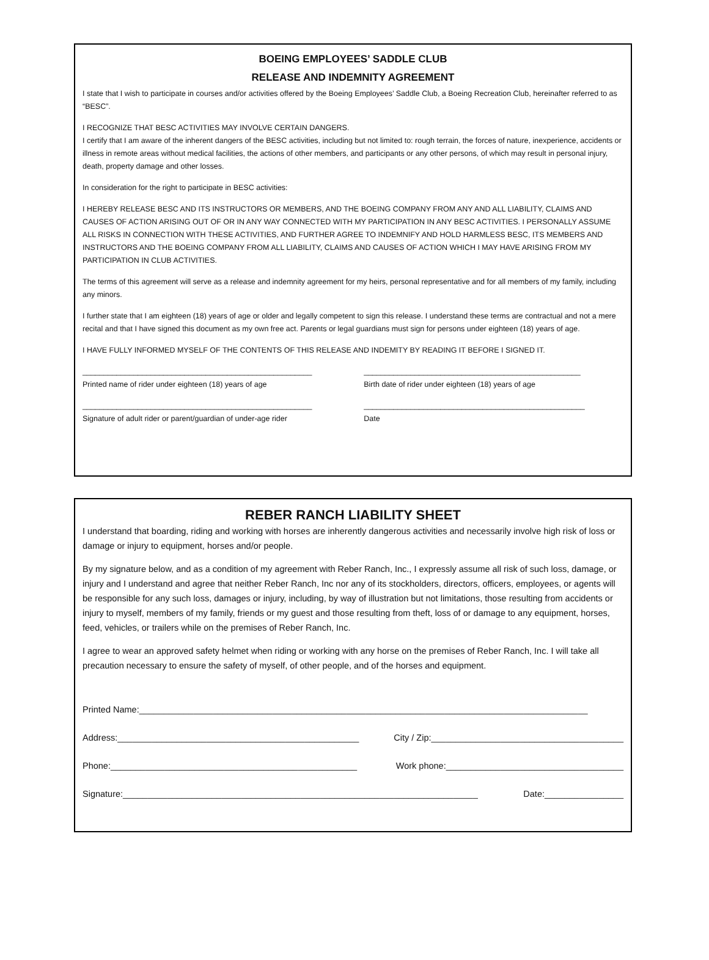BOEING EMPLOYEES’ SADDLE CLUB
RELEASE AND INDEMNITY AGREEMENT
I state that I wish to participate in courses and/or activities offered by the Boeing Employees’ Saddle Club, a Boeing Recreation Club, hereinafter referred to as “BESC”.
I RECOGNIZE THAT BESC ACTIVITIES MAY INVOLVE CERTAIN DANGERS.
I certify that I am aware of the inherent dangers of the BESC activities, including but not limited to: rough terrain, the forces of nature, inexperience, accidents or illness in remote areas without medical facilities, the actions of other members, and participants or any other persons, of which may result in personal injury, death, property damage and other losses.
In consideration for the right to participate in BESC activities:
I HEREBY RELEASE BESC AND ITS INSTRUCTORS OR MEMBERS, AND THE BOEING COMPANY FROM ANY AND ALL LIABILITY, CLAIMS AND CAUSES OF ACTION ARISING OUT OF OR IN ANY WAY CONNECTED WITH MY PARTICIPATION IN ANY BESC ACTIVITIES. I PERSONALLY ASSUME ALL RISKS IN CONNECTION WITH THESE ACTIVITIES, AND FURTHER AGREE TO INDEMNIFY AND HOLD HARMLESS BESC, ITS MEMBERS AND INSTRUCTORS AND THE BOEING COMPANY FROM ALL LIABILITY, CLAIMS AND CAUSES OF ACTION WHICH I MAY HAVE ARISING FROM MY PARTICIPATION IN CLUB ACTIVITIES.
The terms of this agreement will serve as a release and indemnity agreement for my heirs, personal representative and for all members of my family, including any minors.
I further state that I am eighteen (18) years of age or older and legally competent to sign this release. I understand these terms are contractual and not a mere recital and that I have signed this document as my own free act. Parents or legal guardians must sign for persons under eighteen (18) years of age.
I HAVE FULLY INFORMED MYSELF OF THE CONTENTS OF THIS RELEASE AND INDEMITY BY READING IT BEFORE I SIGNED IT.
______________________________________________________
Printed name of rider under eighteen (18) years of age
___________________________________________________
Birth date of rider under eighteen (18) years of age
______________________________________________________
Signature of adult rider or parent/guardian of under-age rider
____________________________________________________
Date
REBER RANCH LIABILITY SHEET
I understand that boarding, riding and working with horses are inherently dangerous activities and necessarily involve high risk of loss or damage or injury to equipment, horses and/or people.
By my signature below, and as a condition of my agreement with Reber Ranch, Inc., I expressly assume all risk of such loss, damage, or injury and I understand and agree that neither Reber Ranch, Inc nor any of its stockholders, directors, officers, employees, or agents will be responsible for any such loss, damages or injury, including, by way of illustration but not limitations, those resulting from accidents or injury to myself, members of my family, friends or my guest and those resulting from theft, loss of or damage to any equipment, horses, feed, vehicles, or trailers while on the premises of Reber Ranch, Inc.
I agree to wear an approved safety helmet when riding or working with any horse on the premises of Reber Ranch, Inc. I will take all precaution necessary to ensure the safety of myself, of other people, and of the horses and equipment.
Printed Name:___________________________________________________________________________________________
Address:_________________________________________________ City / Zip:_______________________________________
Phone:__________________________________________________ Work phone:____________________________________
Signature:________________________________________________________________________ Date:________________